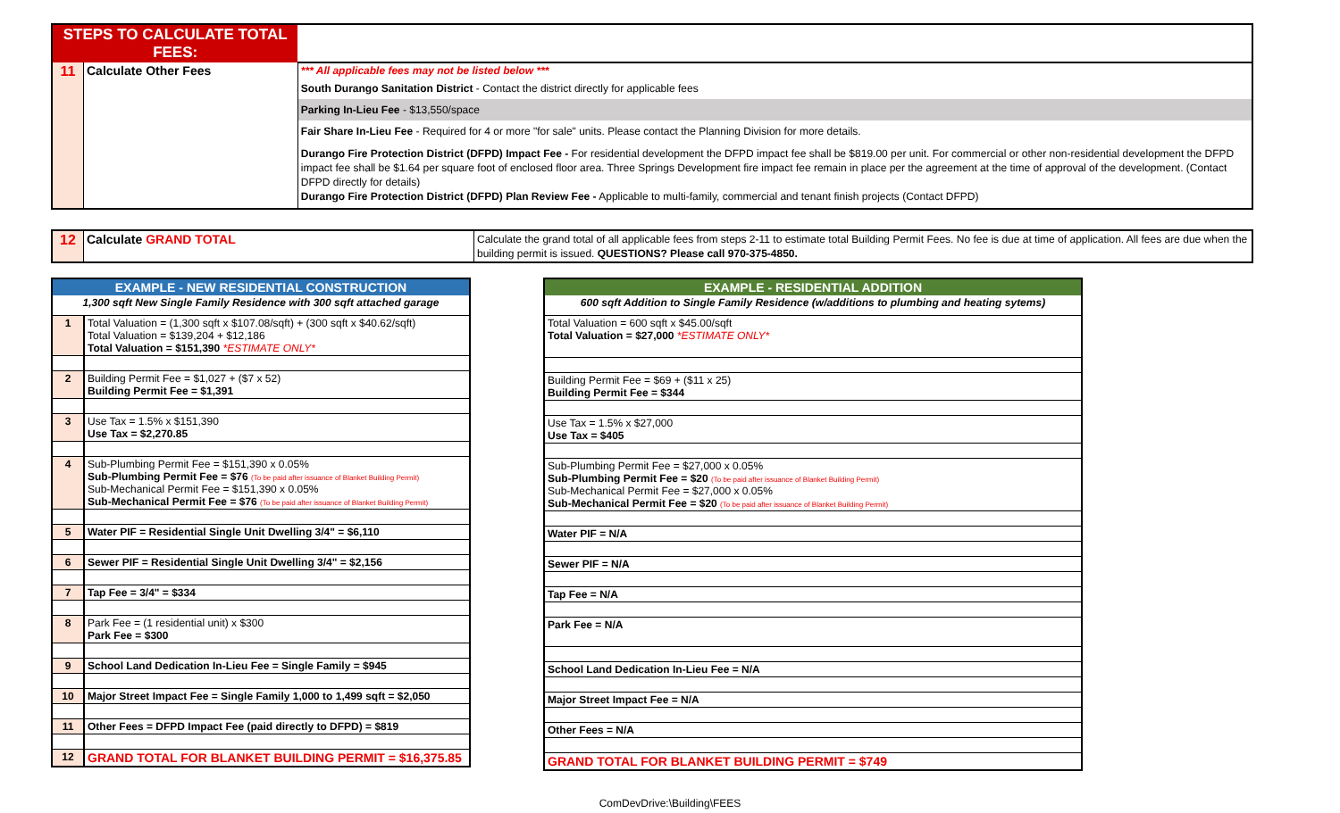| STEPS TO CALCULATE TOTAL FEES: | | |
| 11 | Calculate Other Fees | *** All applicable fees may not be listed below *** |
| | | South Durango Sanitation District - Contact the district directly for applicable fees |
| | | Parking In-Lieu Fee - $13,550/space |
| | | Fair Share In-Lieu Fee - Required for 4 or more "for sale" units. Please contact the Planning Division for more details. |
| | | Durango Fire Protection District (DFPD) Impact Fee - For residential development the DFPD impact fee shall be $819.00 per unit. For commercial or other non-residential development the DFPD impact fee shall be $1.64 per square foot of enclosed floor area. Three Springs Development fire impact fee remain in place per the agreement at the time of approval of the development. (Contact DFPD directly for details) Durango Fire Protection District (DFPD) Plan Review Fee - Applicable to multi-family, commercial and tenant finish projects (Contact DFPD) |
| 12 | Calculate GRAND TOTAL | Calculate the grand total of all applicable fees from steps 2-11 to estimate total Building Permit Fees. No fee is due at time of application. All fees are due when the building permit is issued. QUESTIONS? Please call 970-375-4850. |
| EXAMPLE - NEW RESIDENTIAL CONSTRUCTION | |
| 1,300 sqft New Single Family Residence with 300 sqft attached garage | |
| 1 | Total Valuation = (1,300 sqft x $107.08/sqft) + (300 sqft x $40.62/sqft) Total Valuation = $139,204 + $12,186 Total Valuation = $151,390 *ESTIMATE ONLY* |
| 2 | Building Permit Fee = $1,027 + ($7 x 52) Building Permit Fee = $1,391 |
| 3 | Use Tax = 1.5% x $151,390 Use Tax = $2,270.85 |
| 4 | Sub-Plumbing Permit Fee = $151,390 x 0.05% Sub-Plumbing Permit Fee = $76 (To be paid after issuance of Blanket Building Permit) Sub-Mechanical Permit Fee = $151,390 x 0.05% Sub-Mechanical Permit Fee = $76 (To be paid after issuance of Blanket Building Permit) |
| 5 | Water PIF = Residential Single Unit Dwelling 3/4" = $6,110 |
| 6 | Sewer PIF = Residential Single Unit Dwelling 3/4" = $2,156 |
| 7 | Tap Fee = 3/4" = $334 |
| 8 | Park Fee = (1 residential unit) x $300 Park Fee = $300 |
| 9 | School Land Dedication In-Lieu Fee = Single Family = $945 |
| 10 | Major Street Impact Fee = Single Family 1,000 to 1,499 sqft = $2,050 |
| 11 | Other Fees = DFPD Impact Fee (paid directly to DFPD) = $819 |
| 12 | GRAND TOTAL FOR BLANKET BUILDING PERMIT = $16,375.85 |
| EXAMPLE - RESIDENTIAL ADDITION |
| 600 sqft Addition to Single Family Residence (w/additions to plumbing and heating sytems) |
| Total Valuation = 600 sqft x $45.00/sqft Total Valuation = $27,000 *ESTIMATE ONLY* |
| Building Permit Fee = $69 + ($11 x 25) Building Permit Fee = $344 |
| Use Tax = 1.5% x $27,000 Use Tax = $405 |
| Sub-Plumbing Permit Fee = $27,000 x 0.05% Sub-Plumbing Permit Fee = $20 (To be paid after issuance of Blanket Building Permit) Sub-Mechanical Permit Fee = $27,000 x 0.05% Sub-Mechanical Permit Fee = $20 (To be paid after issuance of Blanket Building Permit) |
| Water PIF = N/A |
| Sewer PIF = N/A |
| Tap Fee = N/A |
| Park Fee = N/A |
| School Land Dedication In-Lieu Fee = N/A |
| Major Street Impact Fee = N/A |
| Other Fees = N/A |
| GRAND TOTAL FOR BLANKET BUILDING PERMIT = $749 |
ComDevDrive:\Building\FEES